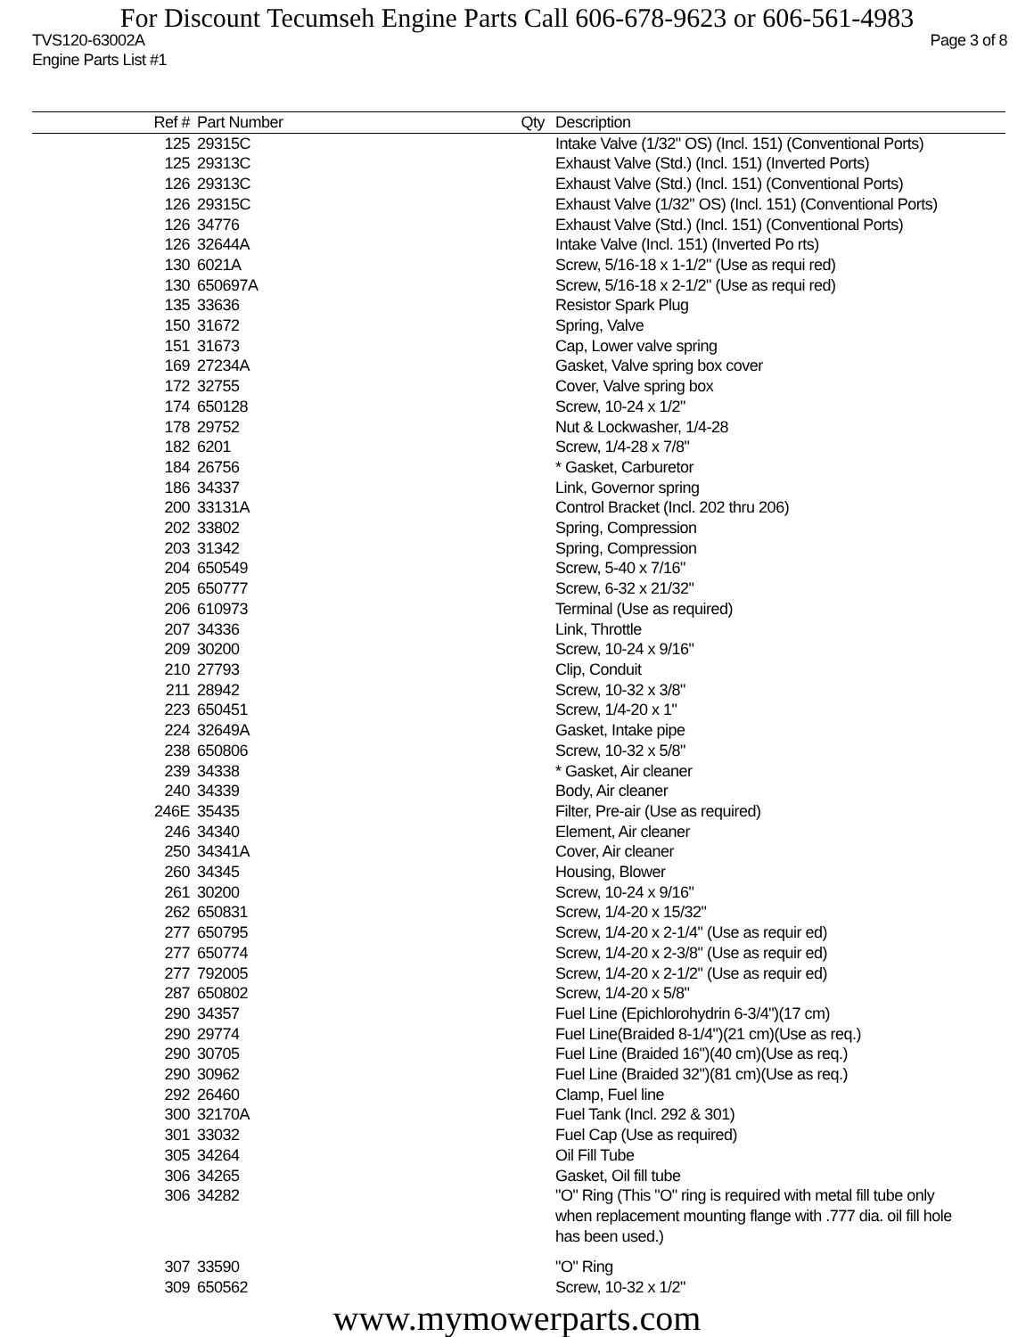For Discount Tecumseh Engine Parts Call 606-678-9623 or 606-561-4983
TVS120-63002A
Engine Parts List #1 Page 3 of 8
| Ref # | Part Number | Qty | Description |
| --- | --- | --- | --- |
| 125 | 29315C | | Intake Valve (1/32" OS) (Incl. 151) (Conventional Ports) |
| 125 | 29313C | | Exhaust Valve (Std.) (Incl. 151) (Inverted Ports) |
| 126 | 29313C | | Exhaust Valve (Std.) (Incl. 151) (Conventional Ports) |
| 126 | 29315C | | Exhaust Valve (1/32" OS) (Incl. 151) (Conventional Ports) |
| 126 | 34776 | | Exhaust Valve (Std.) (Incl. 151) (Conventional Ports) |
| 126 | 32644A | | Intake Valve (Incl. 151) (Inverted Po rts) |
| 130 | 6021A | | Screw, 5/16-18 x 1-1/2" (Use as requi red) |
| 130 | 650697A | | Screw, 5/16-18 x 2-1/2" (Use as requi red) |
| 135 | 33636 | | Resistor Spark Plug |
| 150 | 31672 | | Spring, Valve |
| 151 | 31673 | | Cap, Lower valve spring |
| 169 | 27234A | | Gasket, Valve spring box cover |
| 172 | 32755 | | Cover, Valve spring box |
| 174 | 650128 | | Screw, 10-24 x 1/2" |
| 178 | 29752 | | Nut & Lockwasher, 1/4-28 |
| 182 | 6201 | | Screw, 1/4-28 x 7/8" |
| 184 | 26756 | | * Gasket, Carburetor |
| 186 | 34337 | | Link, Governor spring |
| 200 | 33131A | | Control Bracket (Incl. 202 thru 206) |
| 202 | 33802 | | Spring, Compression |
| 203 | 31342 | | Spring, Compression |
| 204 | 650549 | | Screw, 5-40 x 7/16" |
| 205 | 650777 | | Screw, 6-32 x 21/32" |
| 206 | 610973 | | Terminal (Use as required) |
| 207 | 34336 | | Link, Throttle |
| 209 | 30200 | | Screw, 10-24 x 9/16" |
| 210 | 27793 | | Clip, Conduit |
| 211 | 28942 | | Screw, 10-32 x 3/8" |
| 223 | 650451 | | Screw, 1/4-20 x 1" |
| 224 | 32649A | | Gasket, Intake pipe |
| 238 | 650806 | | Screw, 10-32 x 5/8" |
| 239 | 34338 | | * Gasket, Air cleaner |
| 240 | 34339 | | Body, Air cleaner |
| 246E | 35435 | | Filter, Pre-air (Use as required) |
| 246 | 34340 | | Element, Air cleaner |
| 250 | 34341A | | Cover, Air cleaner |
| 260 | 34345 | | Housing, Blower |
| 261 | 30200 | | Screw, 10-24 x 9/16" |
| 262 | 650831 | | Screw, 1/4-20 x 15/32" |
| 277 | 650795 | | Screw, 1/4-20 x 2-1/4" (Use as requir ed) |
| 277 | 650774 | | Screw, 1/4-20 x 2-3/8" (Use as requir ed) |
| 277 | 792005 | | Screw, 1/4-20 x 2-1/2" (Use as requir ed) |
| 287 | 650802 | | Screw, 1/4-20 x 5/8" |
| 290 | 34357 | | Fuel Line (Epichlorohydrin 6-3/4")(17 cm) |
| 290 | 29774 | | Fuel Line(Braided 8-1/4")(21 cm)(Use as req.) |
| 290 | 30705 | | Fuel Line (Braided 16")(40 cm)(Use as req.) |
| 290 | 30962 | | Fuel Line (Braided 32")(81 cm)(Use as req.) |
| 292 | 26460 | | Clamp, Fuel line |
| 300 | 32170A | | Fuel Tank (Incl. 292 & 301) |
| 301 | 33032 | | Fuel Cap (Use as required) |
| 305 | 34264 | | Oil Fill Tube |
| 306 | 34265 | | Gasket, Oil fill tube |
| 306 | 34282 | | "O" Ring (This "O" ring is required with metal fill tube only when replacement mounting flange with .777 dia. oil fill hole has been used.) |
| 307 | 33590 | | "O" Ring |
| 309 | 650562 | | Screw, 10-32 x 1/2" |
www.mymowerparts.com